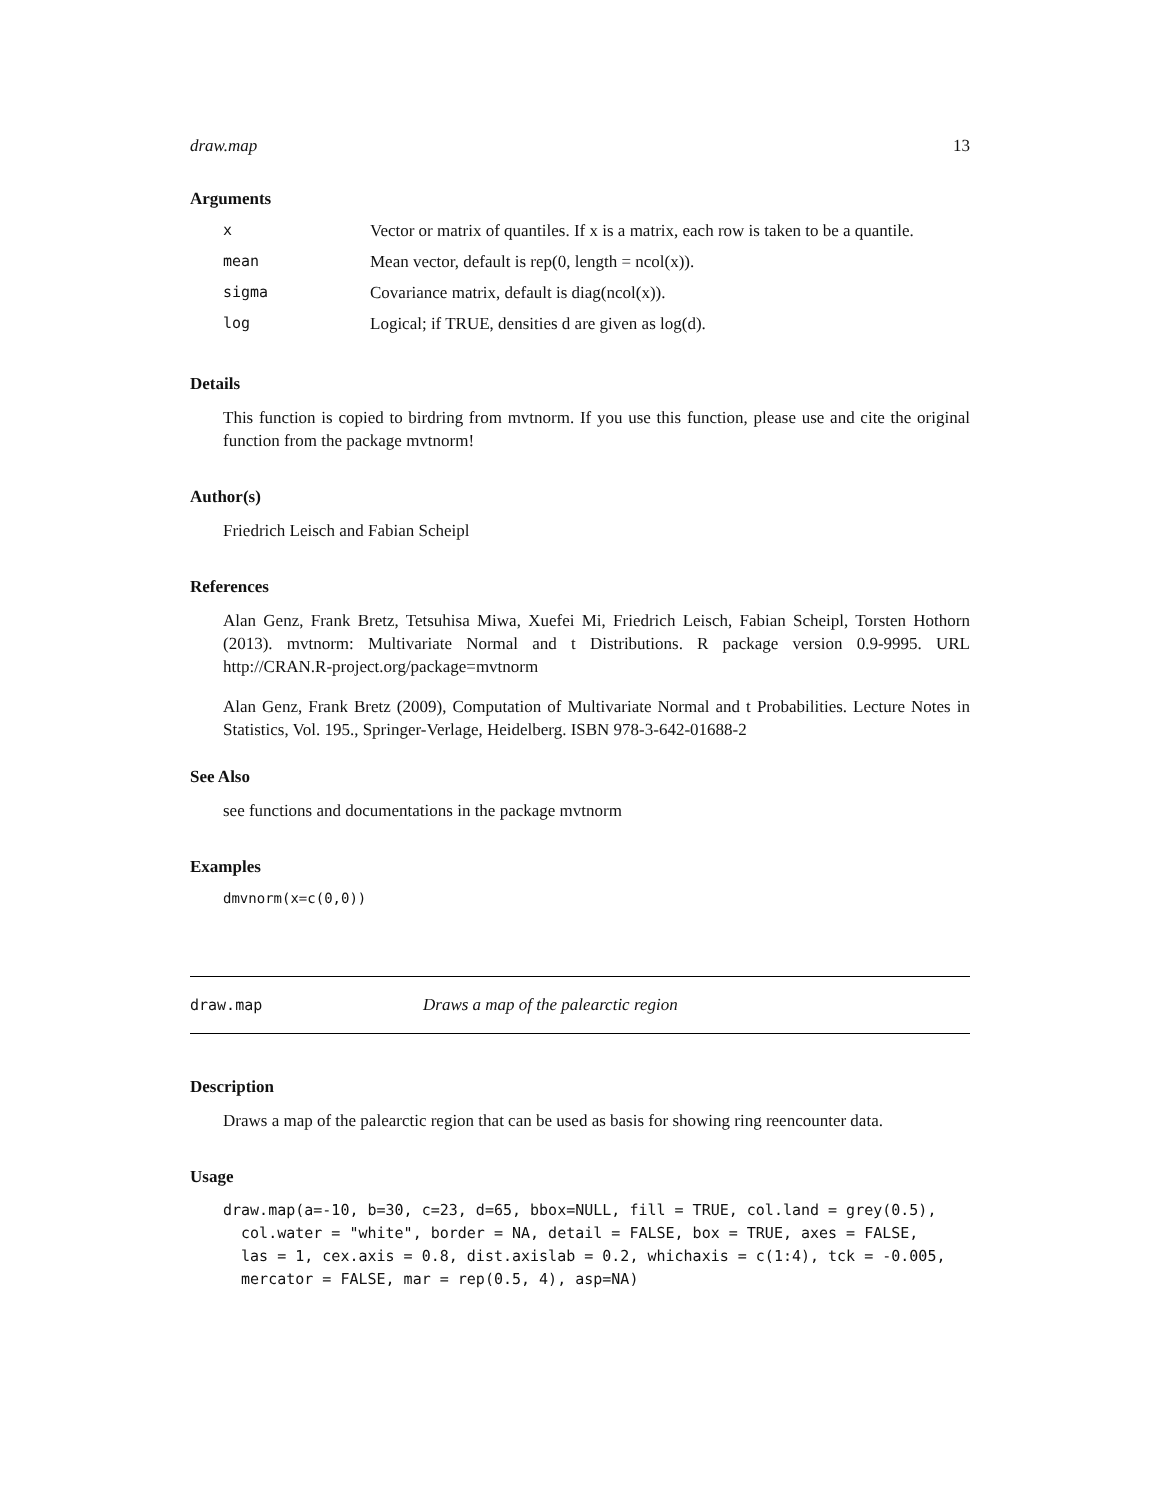draw.map 13
Arguments
| x | Vector or matrix of quantiles. If x is a matrix, each row is taken to be a quantile. |
| mean | Mean vector, default is rep(0, length = ncol(x)). |
| sigma | Covariance matrix, default is diag(ncol(x)). |
| log | Logical; if TRUE, densities d are given as log(d). |
Details
This function is copied to birdring from mvtnorm. If you use this function, please use and cite the original function from the package mvtnorm!
Author(s)
Friedrich Leisch and Fabian Scheipl
References
Alan Genz, Frank Bretz, Tetsuhisa Miwa, Xuefei Mi, Friedrich Leisch, Fabian Scheipl, Torsten Hothorn (2013). mvtnorm: Multivariate Normal and t Distributions. R package version 0.9-9995. URL http://CRAN.R-project.org/package=mvtnorm
Alan Genz, Frank Bretz (2009), Computation of Multivariate Normal and t Probabilities. Lecture Notes in Statistics, Vol. 195., Springer-Verlage, Heidelberg. ISBN 978-3-642-01688-2
See Also
see functions and documentations in the package mvtnorm
Examples
dmvnorm(x=c(0,0))
draw.map Draws a map of the palearctic region
Description
Draws a map of the palearctic region that can be used as basis for showing ring reencounter data.
Usage
draw.map(a=-10, b=30, c=23, d=65, bbox=NULL, fill = TRUE, col.land = grey(0.5),
  col.water = "white", border = NA, detail = FALSE, box = TRUE, axes = FALSE,
  las = 1, cex.axis = 0.8, dist.axislab = 0.2, whichaxis = c(1:4), tck = -0.005,
  mercator = FALSE, mar = rep(0.5, 4), asp=NA)